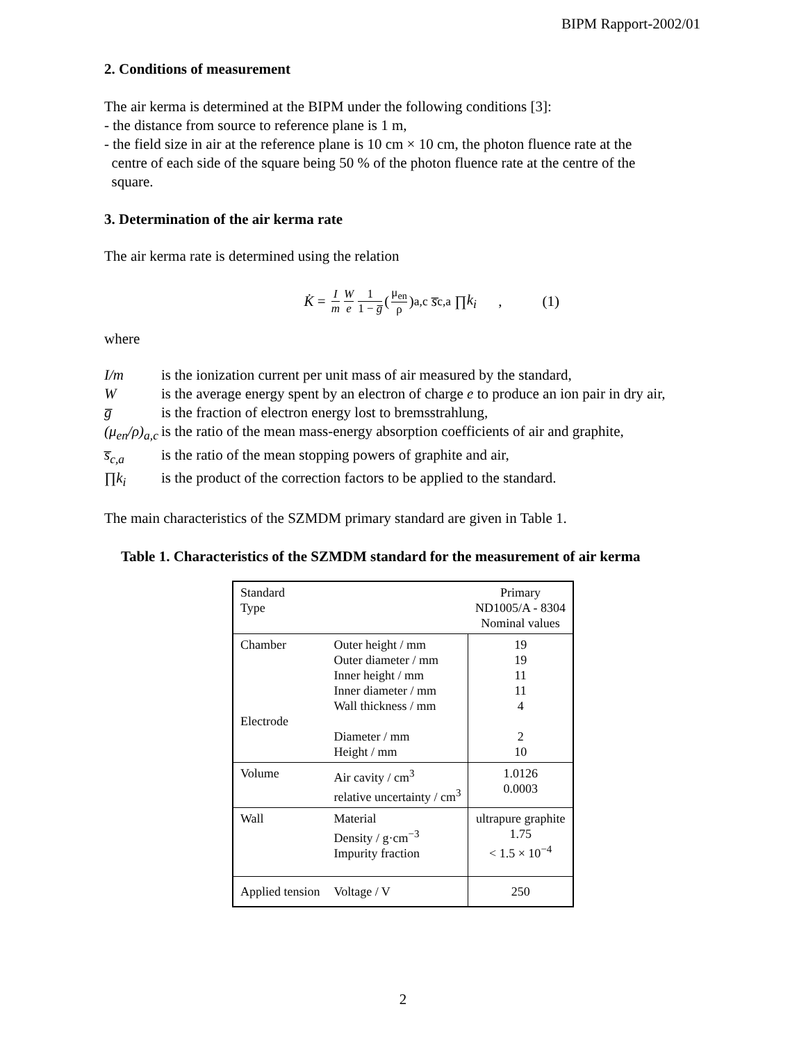BIPM Rapport-2002/01
2. Conditions of measurement
The air kerma is determined at the BIPM under the following conditions [3]:
- the distance from source to reference plane is 1 m,
- the field size in air at the reference plane is 10 cm × 10 cm, the photon fluence rate at the
centre of each side of the square being 50 % of the photon fluence rate at the centre of the
square.
3. Determination of the air kerma rate
The air kerma rate is determined using the relation
K̇ = I m W e 1 1 − g̅ (μ<sub>en</sub> ρ)<sub>a,c</sub> s̅<sub>c,a</sub> ∏ k<sub>i</sub> , (1)
where
I/m
is the ionization current per unit mass of air measured by the standard,
W
is the average energy spent by an electron of charge e to produce an ion pair in dry air,
g̅
is the fraction of electron energy lost to bremsstrahlung,
(μ<sub>en</sub>/ρ)<sub>a,c</sub>
is the ratio of the mean mass-energy absorption coefficients of air and graphite,
s̅<sub>c,a</sub>
is the ratio of the mean stopping powers of graphite and air,
∏k<sub>i</sub>
is the product of the correction factors to be applied to the standard.
The main characteristics of the SZMDM primary standard are given in Table 1.
Table 1. Characteristics of the SZMDM standard for the measurement of air kerma
| Standard Type | | Primary ND1005/A - 8304 Nominal values |
| Chamber Electrode | Outer height / mm Outer diameter / mm Inner height / mm Inner diameter / mm Wall thickness / mm Diameter / mm Height / mm | 19 19 11 11 4 2 10 |
| Volume | Air cavity / cm<sup>3</sup> relative uncertainty / cm<sup>3</sup> | 1.0126 0.0003 |
| Wall | Material Density / g·cm<sup>−3</sup> Impurity fraction | ultrapure graphite 1.75 < 1.5 × 10<sup>−4</sup> |
| Applied tension | Voltage / V | 250 |
2